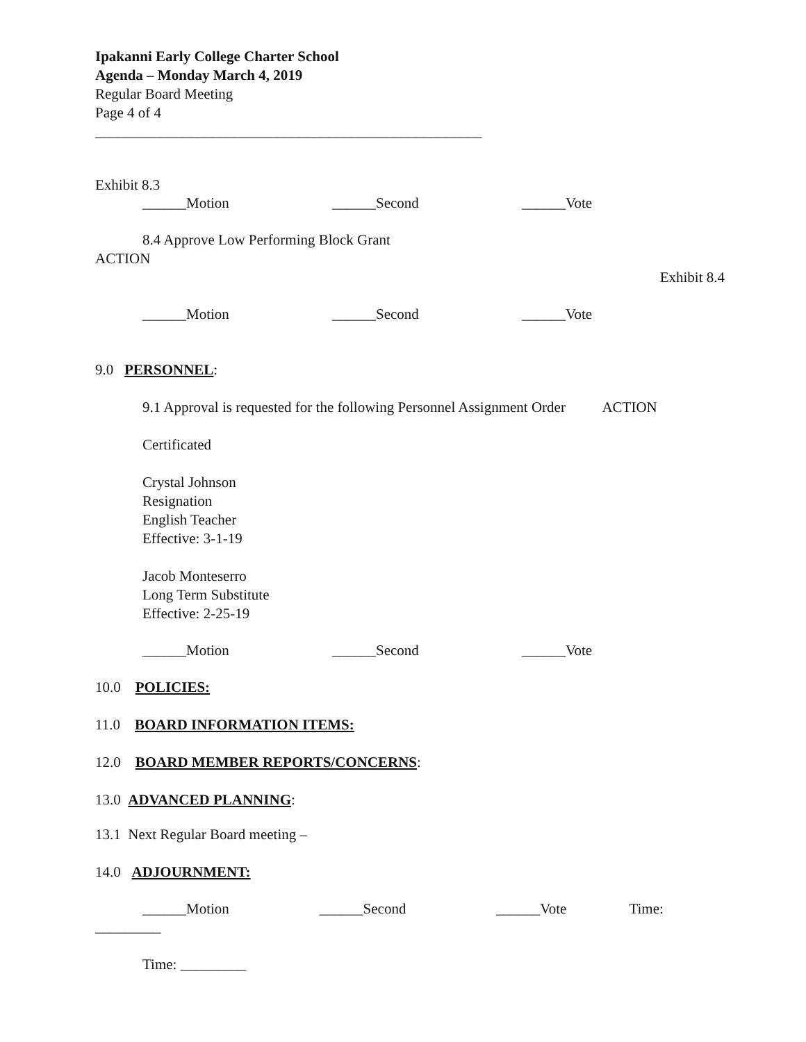Ipakanni Early College Charter School
Agenda – Monday March 4, 2019
Regular Board Meeting
Page 4 of 4
_____________________________________________________
Exhibit 8.3
______Motion ______Second ______Vote
8.4 Approve Low Performing Block Grant
ACTION
Exhibit 8.4
______Motion ______Second ______Vote
9.0 PERSONNEL:
9.1 Approval is requested for the following Personnel Assignment Order ACTION
Certificated
Crystal Johnson
Resignation
English Teacher
Effective: 3-1-19
Jacob Monteserro
Long Term Substitute
Effective: 2-25-19
______Motion ______Second ______Vote
10.0 POLICIES:
11.0 BOARD INFORMATION ITEMS:
12.0 BOARD MEMBER REPORTS/CONCERNS:
13.0 ADVANCED PLANNING:
13.1 Next Regular Board meeting –
14.0 ADJOURNMENT:
______Motion ______Second ______Vote Time:
_________
Time: _________